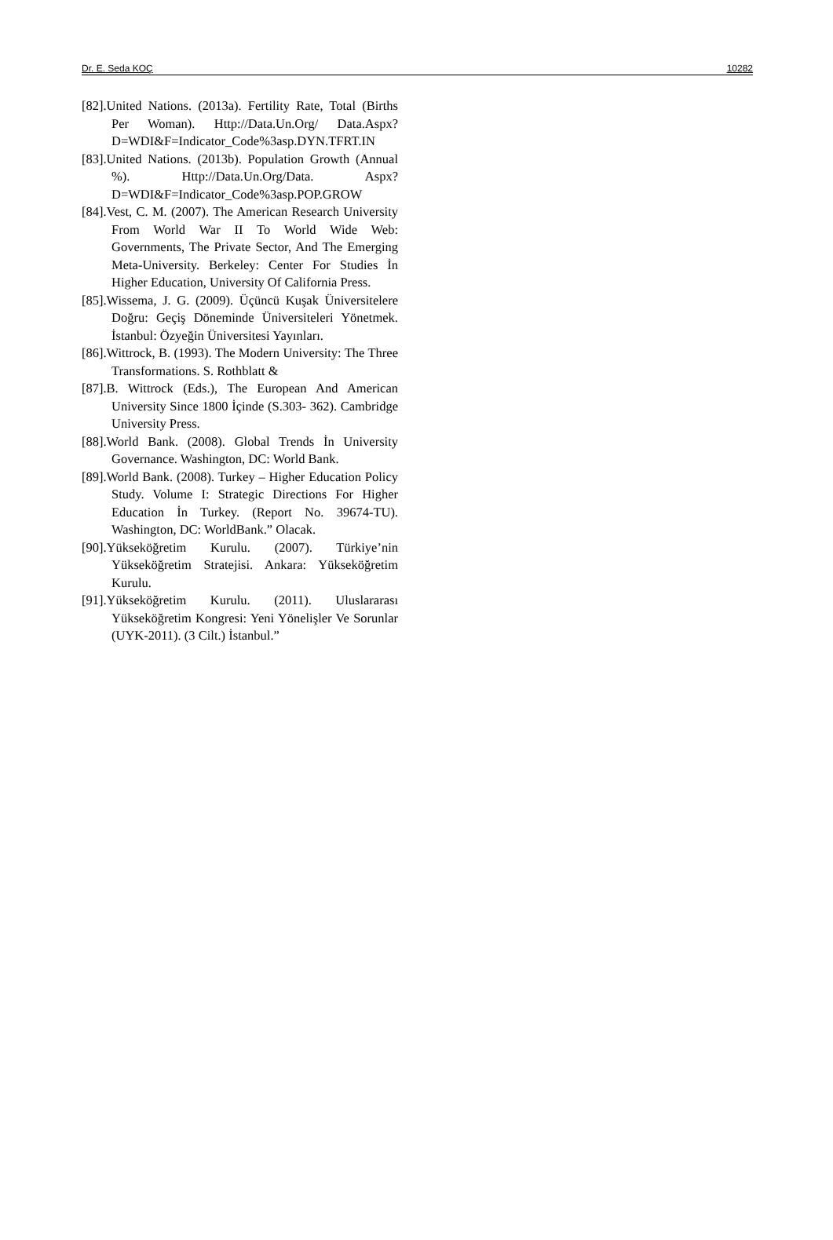Dr. E. Seda KOÇ 10282
[82].United Nations. (2013a). Fertility Rate, Total (Births Per Woman). Http://Data.Un.Org/ Data.Aspx?D=WDI&F=Indicator_Code%3asp.DYN.TFRT.IN
[83].United Nations. (2013b). Population Growth (Annual %). Http://Data.Un.Org/Data. Aspx?D=WDI&F=Indicator_Code%3asp.POP.GROW
[84].Vest, C. M. (2007). The American Research University From World War II To World Wide Web: Governments, The Private Sector, And The Emerging Meta-University. Berkeley: Center For Studies İn Higher Education, University Of California Press.
[85].Wissema, J. G. (2009). Üçüncü Kuşak Üniversitelere Doğru: Geçiş Döneminde Üniversiteleri Yönetmek. İstanbul: Özyeğin Üniversitesi Yayınları.
[86].Wittrock, B. (1993). The Modern University: The Three Transformations. S. Rothblatt &
[87].B. Wittrock (Eds.), The European And American University Since 1800 İçinde (S.303- 362). Cambridge University Press.
[88].World Bank. (2008). Global Trends İn University Governance. Washington, DC: World Bank.
[89].World Bank. (2008). Turkey – Higher Education Policy Study. Volume I: Strategic Directions For Higher Education İn Turkey. (Report No. 39674-TU). Washington, DC: WorldBank.” Olacak.
[90].Yükseköğretim Kurulu. (2007). Türkiye’nin Yükseköğretim Stratejisi. Ankara: Yükseköğretim Kurulu.
[91].Yükseköğretim Kurulu. (2011). Uluslararası Yükseköğretim Kongresi: Yeni Yönelişler Ve Sorunlar (UYK-2011). (3 Cilt.) İstanbul.”